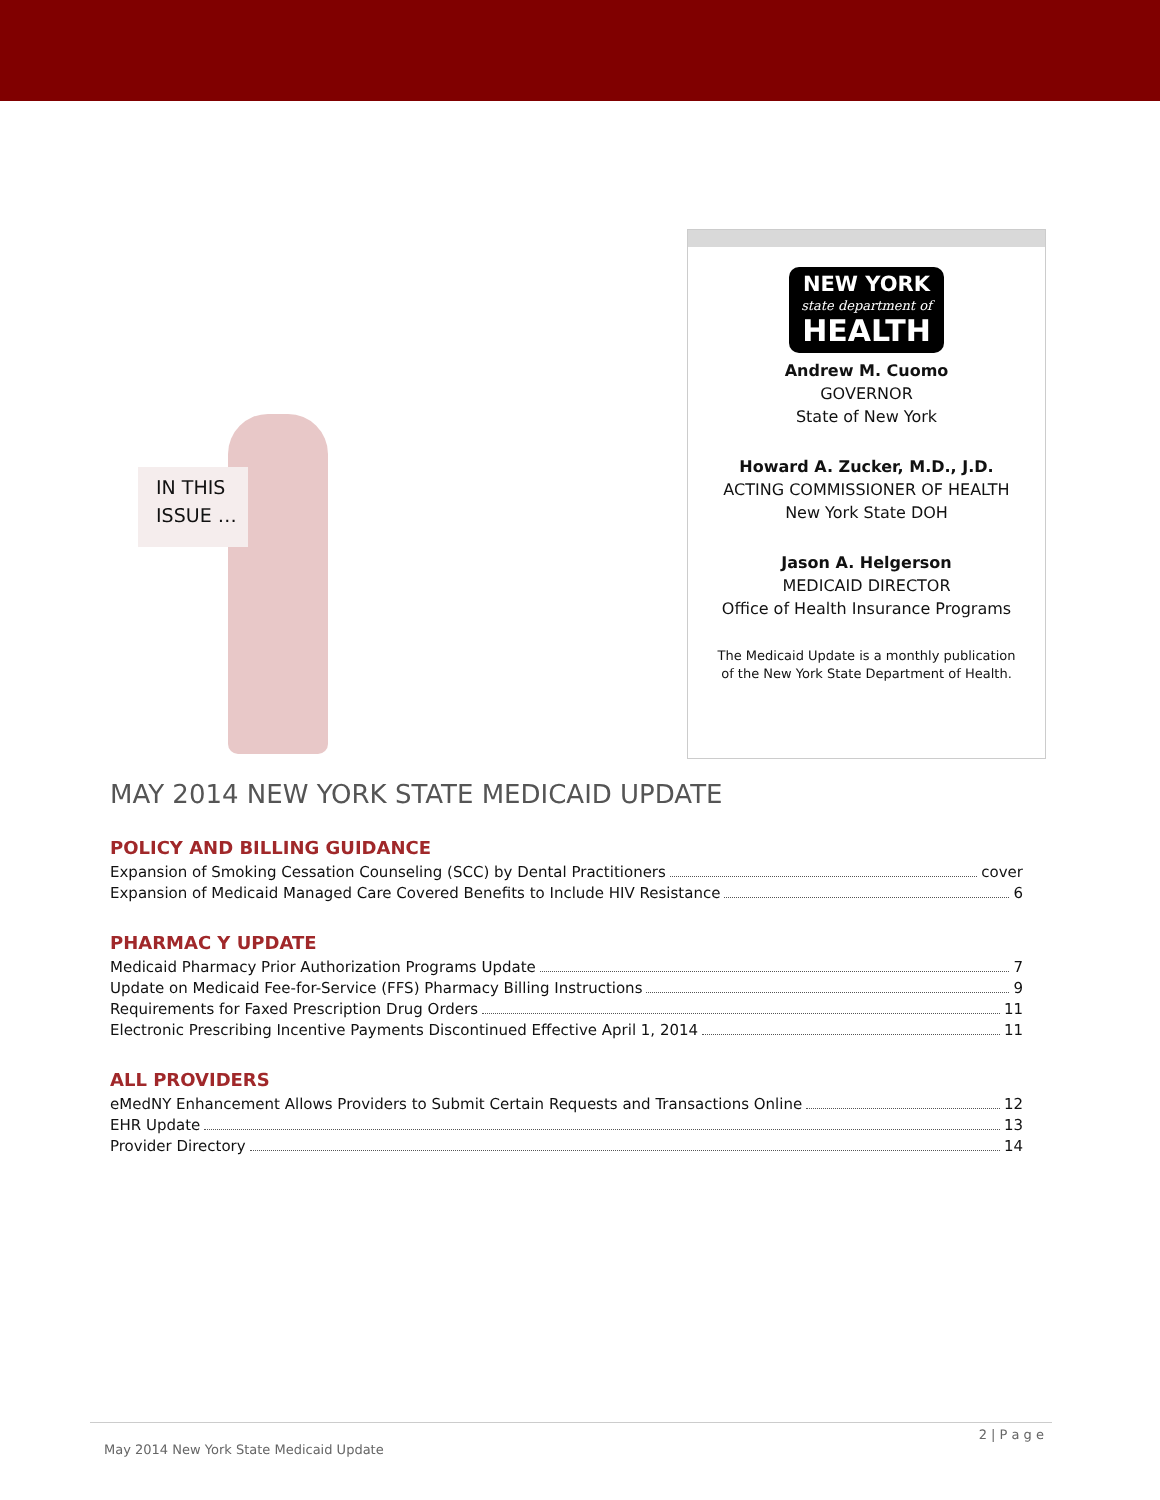IN THIS ISSUE …
NEW YORK
state department of
HEALTH
Andrew M. Cuomo
GOVERNOR
State of New York
Howard A. Zucker, M.D., J.D.
ACTING COMMISSIONER OF HEALTH
New York State DOH
Jason A. Helgerson
MEDICAID DIRECTOR
Office of Health Insurance Programs
The Medicaid Update is a monthly publication
of the New York State Department of Health.
MAY 2014 NEW YORK STATE MEDICAID UPDATE
POLICY AND BILLING GUIDANCE
Expansion of Smoking Cessation Counseling (SCC) by Dental Practitioners cover
Expansion of Medicaid Managed Care Covered Benefits to Include HIV Resistance 6
PHARMAC Y UPDATE
Medicaid Pharmacy Prior Authorization Programs Update 7
Update on Medicaid Fee-for-Service (FFS) Pharmacy Billing Instructions 9
Requirements for Faxed Prescription Drug Orders 11
Electronic Prescribing Incentive Payments Discontinued Effective April 1, 2014 11
ALL PROVIDERS
eMedNY Enhancement Allows Providers to Submit Certain Requests and Transactions Online 12
EHR Update 13
Provider Directory 14
2 | P a g e
May 2014 New York State Medicaid Update